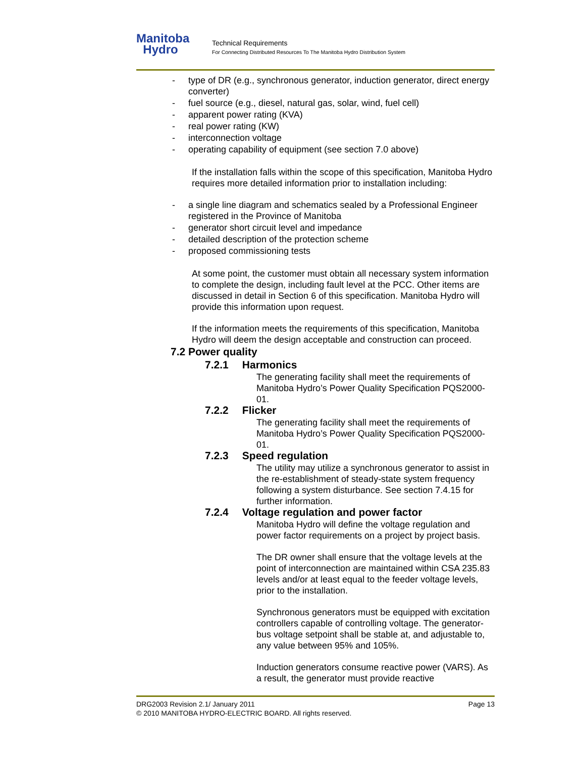Manitoba
Hydro
Technical Requirements
For Connecting Distributed Resources To The Manitoba Hydro Distribution System
- type of DR (e.g., synchronous generator, induction generator, direct energy converter)
- fuel source (e.g., diesel, natural gas, solar, wind, fuel cell)
- apparent power rating (KVA)
- real power rating (KW)
- interconnection voltage
- operating capability of equipment (see section 7.0 above)
If the installation falls within the scope of this specification, Manitoba Hydro requires more detailed information prior to installation including:
- a single line diagram and schematics sealed by a Professional Engineer registered in the Province of Manitoba
- generator short circuit level and impedance
- detailed description of the protection scheme
- proposed commissioning tests
At some point, the customer must obtain all necessary system information to complete the design, including fault level at the PCC. Other items are discussed in detail in Section 6 of this specification. Manitoba Hydro will provide this information upon request.
If the information meets the requirements of this specification, Manitoba Hydro will deem the design acceptable and construction can proceed.
7.2 Power quality
7.2.1 Harmonics
The generating facility shall meet the requirements of Manitoba Hydro’s Power Quality Specification PQS2000-01.
7.2.2 Flicker
The generating facility shall meet the requirements of Manitoba Hydro’s Power Quality Specification PQS2000-01.
7.2.3 Speed regulation
The utility may utilize a synchronous generator to assist in the re-establishment of steady-state system frequency following a system disturbance. See section 7.4.15 for further information.
7.2.4 Voltage regulation and power factor
Manitoba Hydro will define the voltage regulation and power factor requirements on a project by project basis.
The DR owner shall ensure that the voltage levels at the point of interconnection are maintained within CSA 235.83 levels and/or at least equal to the feeder voltage levels, prior to the installation.
Synchronous generators must be equipped with excitation controllers capable of controlling voltage. The generator-bus voltage setpoint shall be stable at, and adjustable to, any value between 95% and 105%.
Induction generators consume reactive power (VARS). As a result, the generator must provide reactive
DRG2003 Revision 2.1/ January 2011 Page 13
© 2010 MANITOBA HYDRO-ELECTRIC BOARD. All rights reserved.